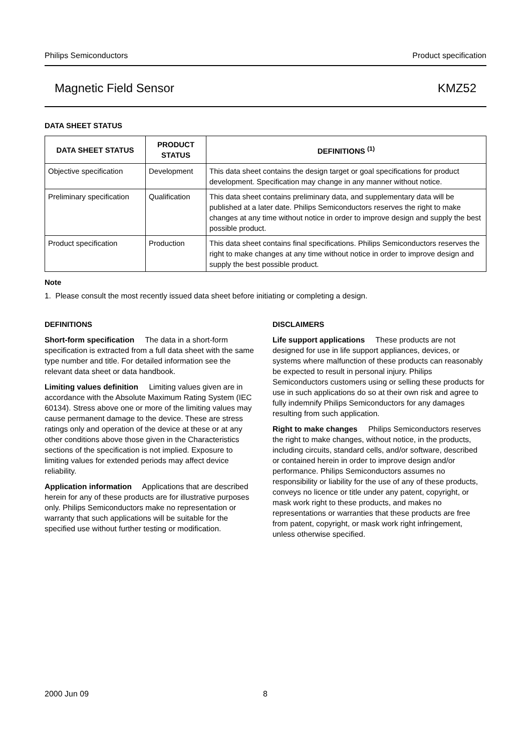Philips Semiconductors Product specification
Magnetic Field Sensor KMZ52
DATA SHEET STATUS
| DATA SHEET STATUS | PRODUCT STATUS | DEFINITIONS <sup>(1)</sup> |
| --- | --- | --- |
| Objective specification | Development | This data sheet contains the design target or goal specifications for product development. Specification may change in any manner without notice. |
| Preliminary specification | Qualification | This data sheet contains preliminary data, and supplementary data will be published at a later date. Philips Semiconductors reserves the right to make changes at any time without notice in order to improve design and supply the best possible product. |
| Product specification | Production | This data sheet contains final specifications. Philips Semiconductors reserves the right to make changes at any time without notice in order to improve design and supply the best possible product. |
Note
1. Please consult the most recently issued data sheet before initiating or completing a design.
DEFINITIONS
Short-form specification The data in a short-form specification is extracted from a full data sheet with the same type number and title. For detailed information see the relevant data sheet or data handbook.
Limiting values definition Limiting values given are in accordance with the Absolute Maximum Rating System (IEC 60134). Stress above one or more of the limiting values may cause permanent damage to the device. These are stress ratings only and operation of the device at these or at any other conditions above those given in the Characteristics sections of the specification is not implied. Exposure to limiting values for extended periods may affect device reliability.
Application information Applications that are described herein for any of these products are for illustrative purposes only. Philips Semiconductors make no representation or warranty that such applications will be suitable for the specified use without further testing or modification.
DISCLAIMERS
Life support applications These products are not designed for use in life support appliances, devices, or systems where malfunction of these products can reasonably be expected to result in personal injury. Philips Semiconductors customers using or selling these products for use in such applications do so at their own risk and agree to fully indemnify Philips Semiconductors for any damages resulting from such application.
Right to make changes Philips Semiconductors reserves the right to make changes, without notice, in the products, including circuits, standard cells, and/or software, described or contained herein in order to improve design and/or performance. Philips Semiconductors assumes no responsibility or liability for the use of any of these products, conveys no licence or title under any patent, copyright, or mask work right to these products, and makes no representations or warranties that these products are free from patent, copyright, or mask work right infringement, unless otherwise specified.
2000 Jun 09 8